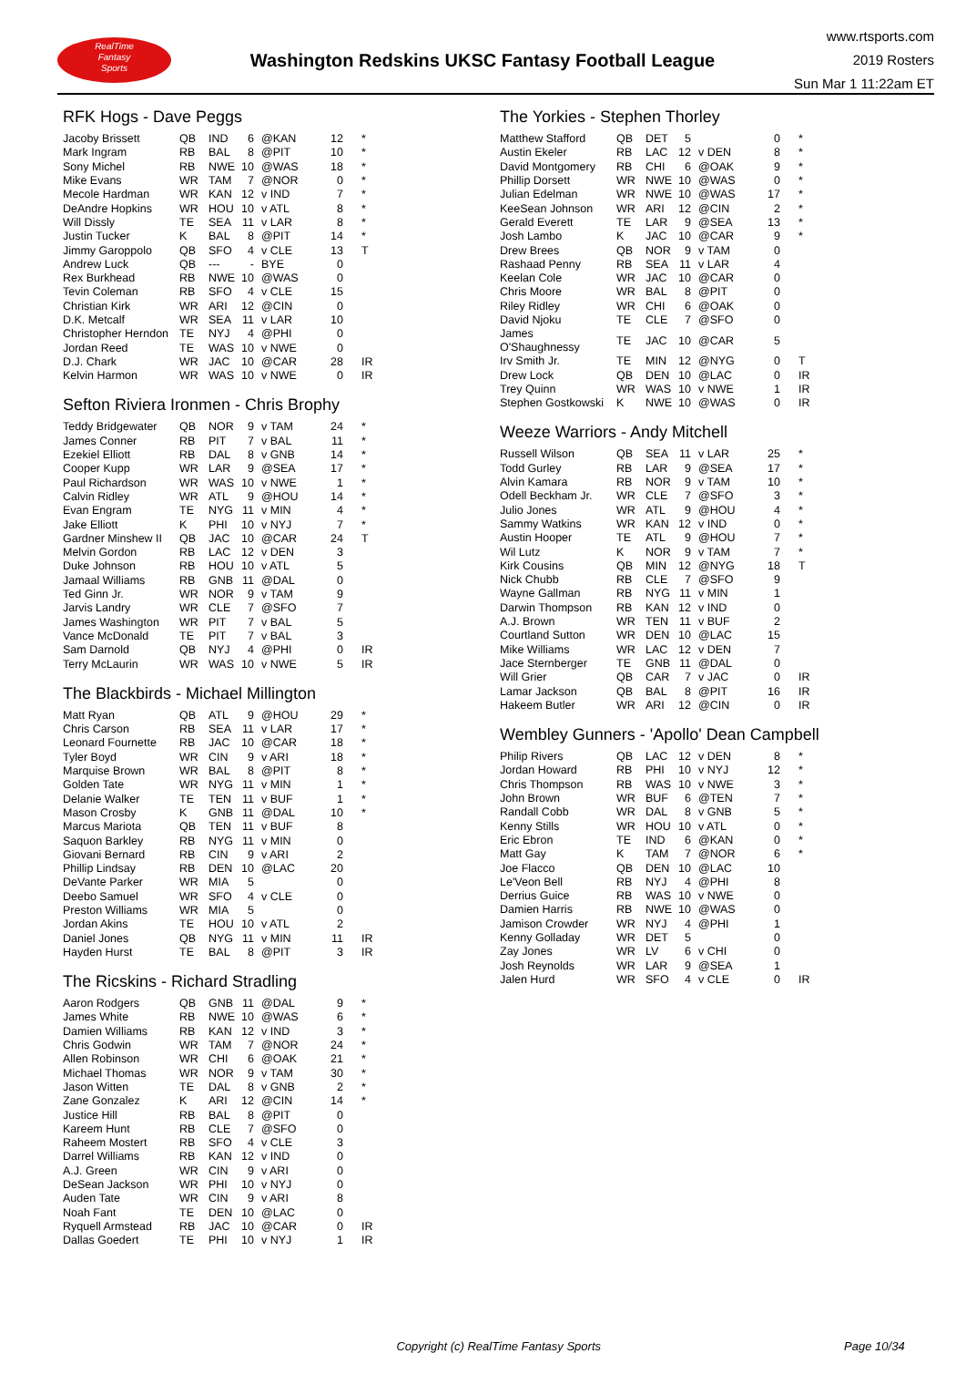RealTime
Fantasy
Sports
Washington Redskins UKSC Fantasy Football League
www.rtsports.com
2019 Rosters
Sun Mar 1 11:22am ET
RFK Hogs - Dave Peggs
| Jacoby Brissett | QB | IND | 6 | @KAN | 12 | * |
| Mark Ingram | RB | BAL | 8 | @PIT | 10 | * |
| Sony Michel | RB | NWE | 10 | @WAS | 18 | * |
| Mike Evans | WR | TAM | 7 | @NOR | 0 | * |
| Mecole Hardman | WR | KAN | 12 | v IND | 7 | * |
| DeAndre Hopkins | WR | HOU | 10 | v ATL | 8 | * |
| Will Dissly | TE | SEA | 11 | v LAR | 8 | * |
| Justin Tucker | K | BAL | 8 | @PIT | 14 | * |
| Jimmy Garoppolo | QB | SFO | 4 | v CLE | 13 | T |
| Andrew Luck | QB | --- | - | BYE | 0 | |
| Rex Burkhead | RB | NWE | 10 | @WAS | 0 | |
| Tevin Coleman | RB | SFO | 4 | v CLE | 15 | |
| Christian Kirk | WR | ARI | 12 | @CIN | 0 | |
| D.K. Metcalf | WR | SEA | 11 | v LAR | 10 | |
| Christopher Herndon | TE | NYJ | 4 | @PHI | 0 | |
| Jordan Reed | TE | WAS | 10 | v NWE | 0 | |
| D.J. Chark | WR | JAC | 10 | @CAR | 28 | IR |
| Kelvin Harmon | WR | WAS | 10 | v NWE | 0 | IR |
Sefton Riviera Ironmen - Chris Brophy
| Teddy Bridgewater | QB | NOR | 9 | v TAM | 24 | * |
| James Conner | RB | PIT | 7 | v BAL | 11 | * |
| Ezekiel Elliott | RB | DAL | 8 | v GNB | 14 | * |
| Cooper Kupp | WR | LAR | 9 | @SEA | 17 | * |
| Paul Richardson | WR | WAS | 10 | v NWE | 1 | * |
| Calvin Ridley | WR | ATL | 9 | @HOU | 14 | * |
| Evan Engram | TE | NYG | 11 | v MIN | 4 | * |
| Jake Elliott | K | PHI | 10 | v NYJ | 7 | * |
| Gardner Minshew II | QB | JAC | 10 | @CAR | 24 | T |
| Melvin Gordon | RB | LAC | 12 | v DEN | 3 | |
| Duke Johnson | RB | HOU | 10 | v ATL | 5 | |
| Jamaal Williams | RB | GNB | 11 | @DAL | 0 | |
| Ted Ginn Jr. | WR | NOR | 9 | v TAM | 9 | |
| Jarvis Landry | WR | CLE | 7 | @SFO | 7 | |
| James Washington | WR | PIT | 7 | v BAL | 5 | |
| Vance McDonald | TE | PIT | 7 | v BAL | 3 | |
| Sam Darnold | QB | NYJ | 4 | @PHI | 0 | IR |
| Terry McLaurin | WR | WAS | 10 | v NWE | 5 | IR |
The Blackbirds - Michael Millington
| Matt Ryan | QB | ATL | 9 | @HOU | 29 | * |
| Chris Carson | RB | SEA | 11 | v LAR | 17 | * |
| Leonard Fournette | RB | JAC | 10 | @CAR | 18 | * |
| Tyler Boyd | WR | CIN | 9 | v ARI | 18 | * |
| Marquise Brown | WR | BAL | 8 | @PIT | 8 | * |
| Golden Tate | WR | NYG | 11 | v MIN | 1 | * |
| Delanie Walker | TE | TEN | 11 | v BUF | 1 | * |
| Mason Crosby | K | GNB | 11 | @DAL | 10 | * |
| Marcus Mariota | QB | TEN | 11 | v BUF | 8 | |
| Saquon Barkley | RB | NYG | 11 | v MIN | 0 | |
| Giovani Bernard | RB | CIN | 9 | v ARI | 2 | |
| Phillip Lindsay | RB | DEN | 10 | @LAC | 20 | |
| DeVante Parker | WR | MIA | 5 | | 0 | |
| Deebo Samuel | WR | SFO | 4 | v CLE | 0 | |
| Preston Williams | WR | MIA | 5 | | 0 | |
| Jordan Akins | TE | HOU | 10 | v ATL | 2 | |
| Daniel Jones | QB | NYG | 11 | v MIN | 11 | IR |
| Hayden Hurst | TE | BAL | 8 | @PIT | 3 | IR |
The Ricskins - Richard Stradling
| Aaron Rodgers | QB | GNB | 11 | @DAL | 9 | * |
| James White | RB | NWE | 10 | @WAS | 6 | * |
| Damien Williams | RB | KAN | 12 | v IND | 3 | * |
| Chris Godwin | WR | TAM | 7 | @NOR | 24 | * |
| Allen Robinson | WR | CHI | 6 | @OAK | 21 | * |
| Michael Thomas | WR | NOR | 9 | v TAM | 30 | * |
| Jason Witten | TE | DAL | 8 | v GNB | 2 | * |
| Zane Gonzalez | K | ARI | 12 | @CIN | 14 | * |
| Justice Hill | RB | BAL | 8 | @PIT | 0 | |
| Kareem Hunt | RB | CLE | 7 | @SFO | 0 | |
| Raheem Mostert | RB | SFO | 4 | v CLE | 3 | |
| Darrel Williams | RB | KAN | 12 | v IND | 0 | |
| A.J. Green | WR | CIN | 9 | v ARI | 0 | |
| DeSean Jackson | WR | PHI | 10 | v NYJ | 0 | |
| Auden Tate | WR | CIN | 9 | v ARI | 8 | |
| Noah Fant | TE | DEN | 10 | @LAC | 0 | |
| Ryquell Armstead | RB | JAC | 10 | @CAR | 0 | IR |
| Dallas Goedert | TE | PHI | 10 | v NYJ | 1 | IR |
The Yorkies - Stephen Thorley
| Matthew Stafford | QB | DET | 5 | | 0 | * |
| Austin Ekeler | RB | LAC | 12 | v DEN | 8 | * |
| David Montgomery | RB | CHI | 6 | @OAK | 9 | * |
| Phillip Dorsett | WR | NWE | 10 | @WAS | 0 | * |
| Julian Edelman | WR | NWE | 10 | @WAS | 17 | * |
| KeeSean Johnson | WR | ARI | 12 | @CIN | 2 | * |
| Gerald Everett | TE | LAR | 9 | @SEA | 13 | * |
| Josh Lambo | K | JAC | 10 | @CAR | 9 | * |
| Drew Brees | QB | NOR | 9 | v TAM | 0 | |
| Rashaad Penny | RB | SEA | 11 | v LAR | 4 | |
| Keelan Cole | WR | JAC | 10 | @CAR | 0 | |
| Chris Moore | WR | BAL | 8 | @PIT | 0 | |
| Riley Ridley | WR | CHI | 6 | @OAK | 0 | |
| David Njoku | TE | CLE | 7 | @SFO | 0 | |
| James O'Shaughnessy | TE | JAC | 10 | @CAR | 5 | |
| Irv Smith Jr. | TE | MIN | 12 | @NYG | 0 | T |
| Drew Lock | QB | DEN | 10 | @LAC | 0 | IR |
| Trey Quinn | WR | WAS | 10 | v NWE | 1 | IR |
| Stephen Gostkowski | K | NWE | 10 | @WAS | 0 | IR |
Weeze Warriors - Andy Mitchell
| Russell Wilson | QB | SEA | 11 | v LAR | 25 | * |
| Todd Gurley | RB | LAR | 9 | @SEA | 17 | * |
| Alvin Kamara | RB | NOR | 9 | v TAM | 10 | * |
| Odell Beckham Jr. | WR | CLE | 7 | @SFO | 3 | * |
| Julio Jones | WR | ATL | 9 | @HOU | 4 | * |
| Sammy Watkins | WR | KAN | 12 | v IND | 0 | * |
| Austin Hooper | TE | ATL | 9 | @HOU | 7 | * |
| Wil Lutz | K | NOR | 9 | v TAM | 7 | * |
| Kirk Cousins | QB | MIN | 12 | @NYG | 18 | T |
| Nick Chubb | RB | CLE | 7 | @SFO | 9 | |
| Wayne Gallman | RB | NYG | 11 | v MIN | 1 | |
| Darwin Thompson | RB | KAN | 12 | v IND | 0 | |
| A.J. Brown | WR | TEN | 11 | v BUF | 2 | |
| Courtland Sutton | WR | DEN | 10 | @LAC | 15 | |
| Mike Williams | WR | LAC | 12 | v DEN | 7 | |
| Jace Sternberger | TE | GNB | 11 | @DAL | 0 | |
| Will Grier | QB | CAR | 7 | v JAC | 0 | IR |
| Lamar Jackson | QB | BAL | 8 | @PIT | 16 | IR |
| Hakeem Butler | WR | ARI | 12 | @CIN | 0 | IR |
Wembley Gunners - 'Apollo' Dean Campbell
| Philip Rivers | QB | LAC | 12 | v DEN | 8 | * |
| Jordan Howard | RB | PHI | 10 | v NYJ | 12 | * |
| Chris Thompson | RB | WAS | 10 | v NWE | 3 | * |
| John Brown | WR | BUF | 6 | @TEN | 7 | * |
| Randall Cobb | WR | DAL | 8 | v GNB | 5 | * |
| Kenny Stills | WR | HOU | 10 | v ATL | 0 | * |
| Eric Ebron | TE | IND | 6 | @KAN | 0 | * |
| Matt Gay | K | TAM | 7 | @NOR | 6 | * |
| Joe Flacco | QB | DEN | 10 | @LAC | 10 | |
| Le'Veon Bell | RB | NYJ | 4 | @PHI | 8 | |
| Derrius Guice | RB | WAS | 10 | v NWE | 0 | |
| Damien Harris | RB | NWE | 10 | @WAS | 0 | |
| Jamison Crowder | WR | NYJ | 4 | @PHI | 1 | |
| Kenny Golladay | WR | DET | 5 | | 0 | |
| Zay Jones | WR | LV | 6 | v CHI | 0 | |
| Josh Reynolds | WR | LAR | 9 | @SEA | 1 | |
| Jalen Hurd | WR | SFO | 4 | v CLE | 0 | IR |
Copyright (c) RealTime Fantasy Sports Page 10/34